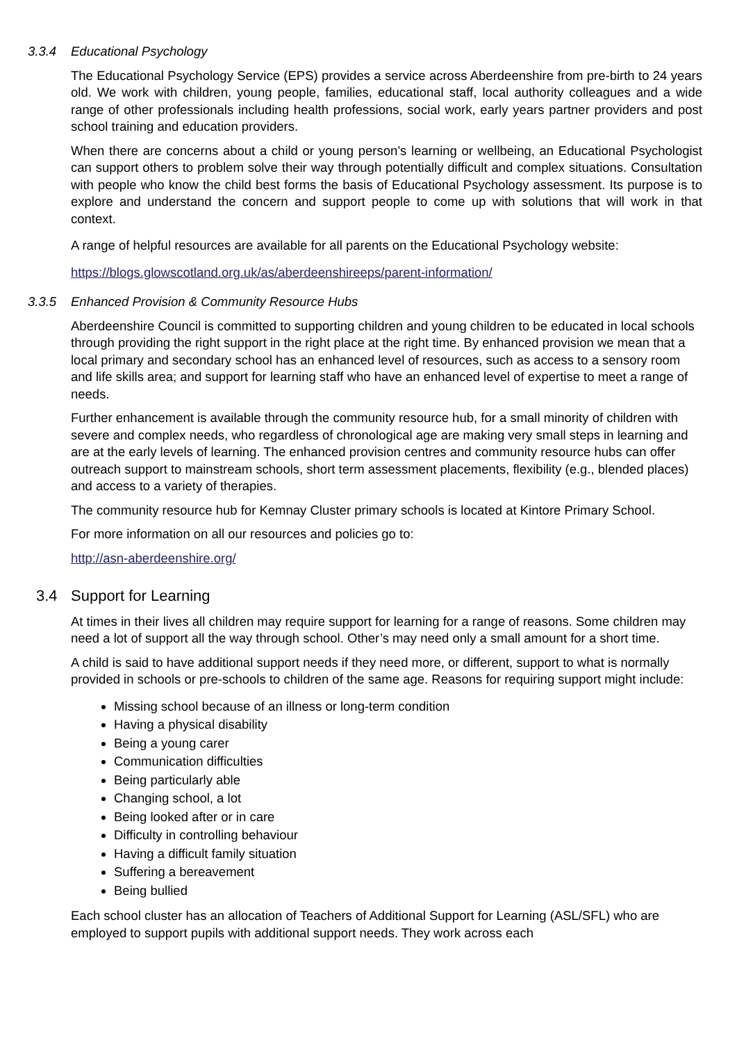3.3.4 Educational Psychology
The Educational Psychology Service (EPS) provides a service across Aberdeenshire from pre-birth to 24 years old. We work with children, young people, families, educational staff, local authority colleagues and a wide range of other professionals including health professions, social work, early years partner providers and post school training and education providers.
When there are concerns about a child or young person’s learning or wellbeing, an Educational Psychologist can support others to problem solve their way through potentially difficult and complex situations. Consultation with people who know the child best forms the basis of Educational Psychology assessment. Its purpose is to explore and understand the concern and support people to come up with solutions that will work in that context.
A range of helpful resources are available for all parents on the Educational Psychology website:
https://blogs.glowscotland.org.uk/as/aberdeenshireeps/parent-information/
3.3.5 Enhanced Provision & Community Resource Hubs
Aberdeenshire Council is committed to supporting children and young children to be educated in local schools through providing the right support in the right place at the right time. By enhanced provision we mean that a local primary and secondary school has an enhanced level of resources, such as access to a sensory room and life skills area; and support for learning staff who have an enhanced level of expertise to meet a range of needs.
Further enhancement is available through the community resource hub, for a small minority of children with severe and complex needs, who regardless of chronological age are making very small steps in learning and are at the early levels of learning. The enhanced provision centres and community resource hubs can offer outreach support to mainstream schools, short term assessment placements, flexibility (e.g., blended places) and access to a variety of therapies.
The community resource hub for Kemnay Cluster primary schools is located at Kintore Primary School.
For more information on all our resources and policies go to:
http://asn-aberdeenshire.org/
3.4 Support for Learning
At times in their lives all children may require support for learning for a range of reasons. Some children may need a lot of support all the way through school. Other’s may need only a small amount for a short time.
A child is said to have additional support needs if they need more, or different, support to what is normally provided in schools or pre-schools to children of the same age. Reasons for requiring support might include:
Missing school because of an illness or long-term condition
Having a physical disability
Being a young carer
Communication difficulties
Being particularly able
Changing school, a lot
Being looked after or in care
Difficulty in controlling behaviour
Having a difficult family situation
Suffering a bereavement
Being bullied
Each school cluster has an allocation of Teachers of Additional Support for Learning (ASL/SFL) who are employed to support pupils with additional support needs. They work across each